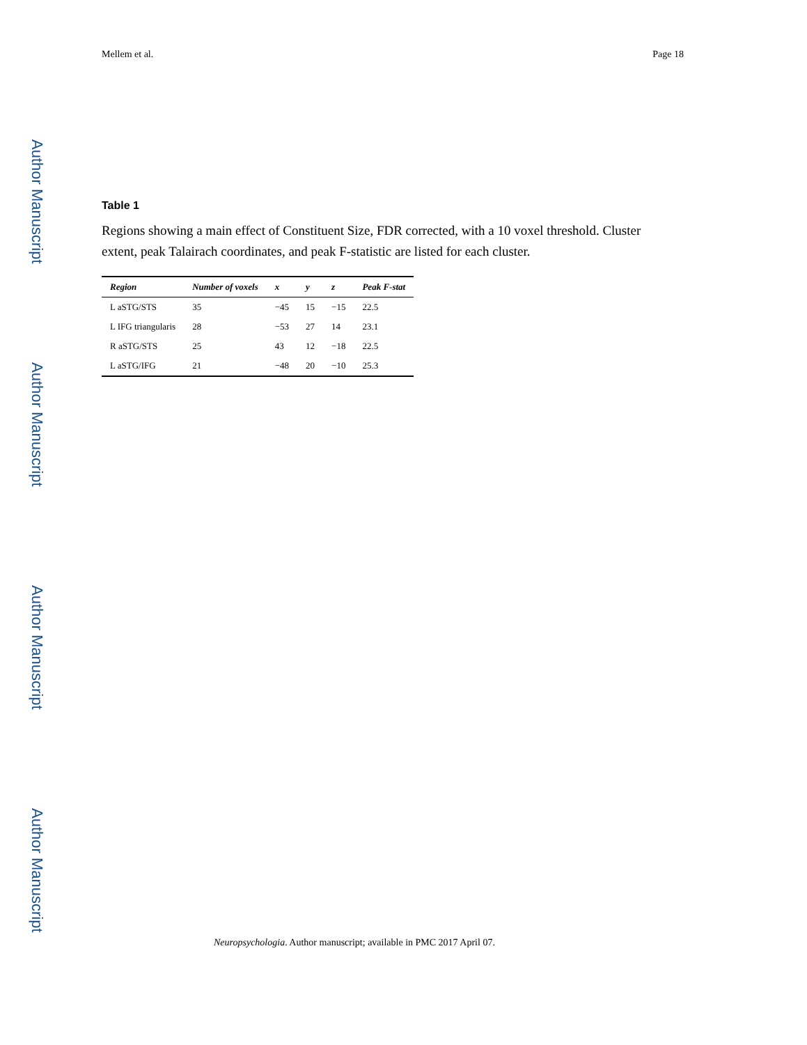Author Manuscript
Author Manuscript
Author Manuscript
Author Manuscript
Mellem et al. Page 18
Table 1
Regions showing a main effect of Constituent Size, FDR corrected, with a 10 voxel threshold. Cluster extent, peak Talairach coordinates, and peak F-statistic are listed for each cluster.
| Region | Number of voxels | x | y | z | Peak F-stat |
| --- | --- | --- | --- | --- | --- |
| L aSTG/STS | 35 | −45 | 15 | −15 | 22.5 |
| L IFG triangularis | 28 | −53 | 27 | 14 | 23.1 |
| R aSTG/STS | 25 | 43 | 12 | −18 | 22.5 |
| L aSTG/IFG | 21 | −48 | 20 | −10 | 25.3 |
Neuropsychologia. Author manuscript; available in PMC 2017 April 07.